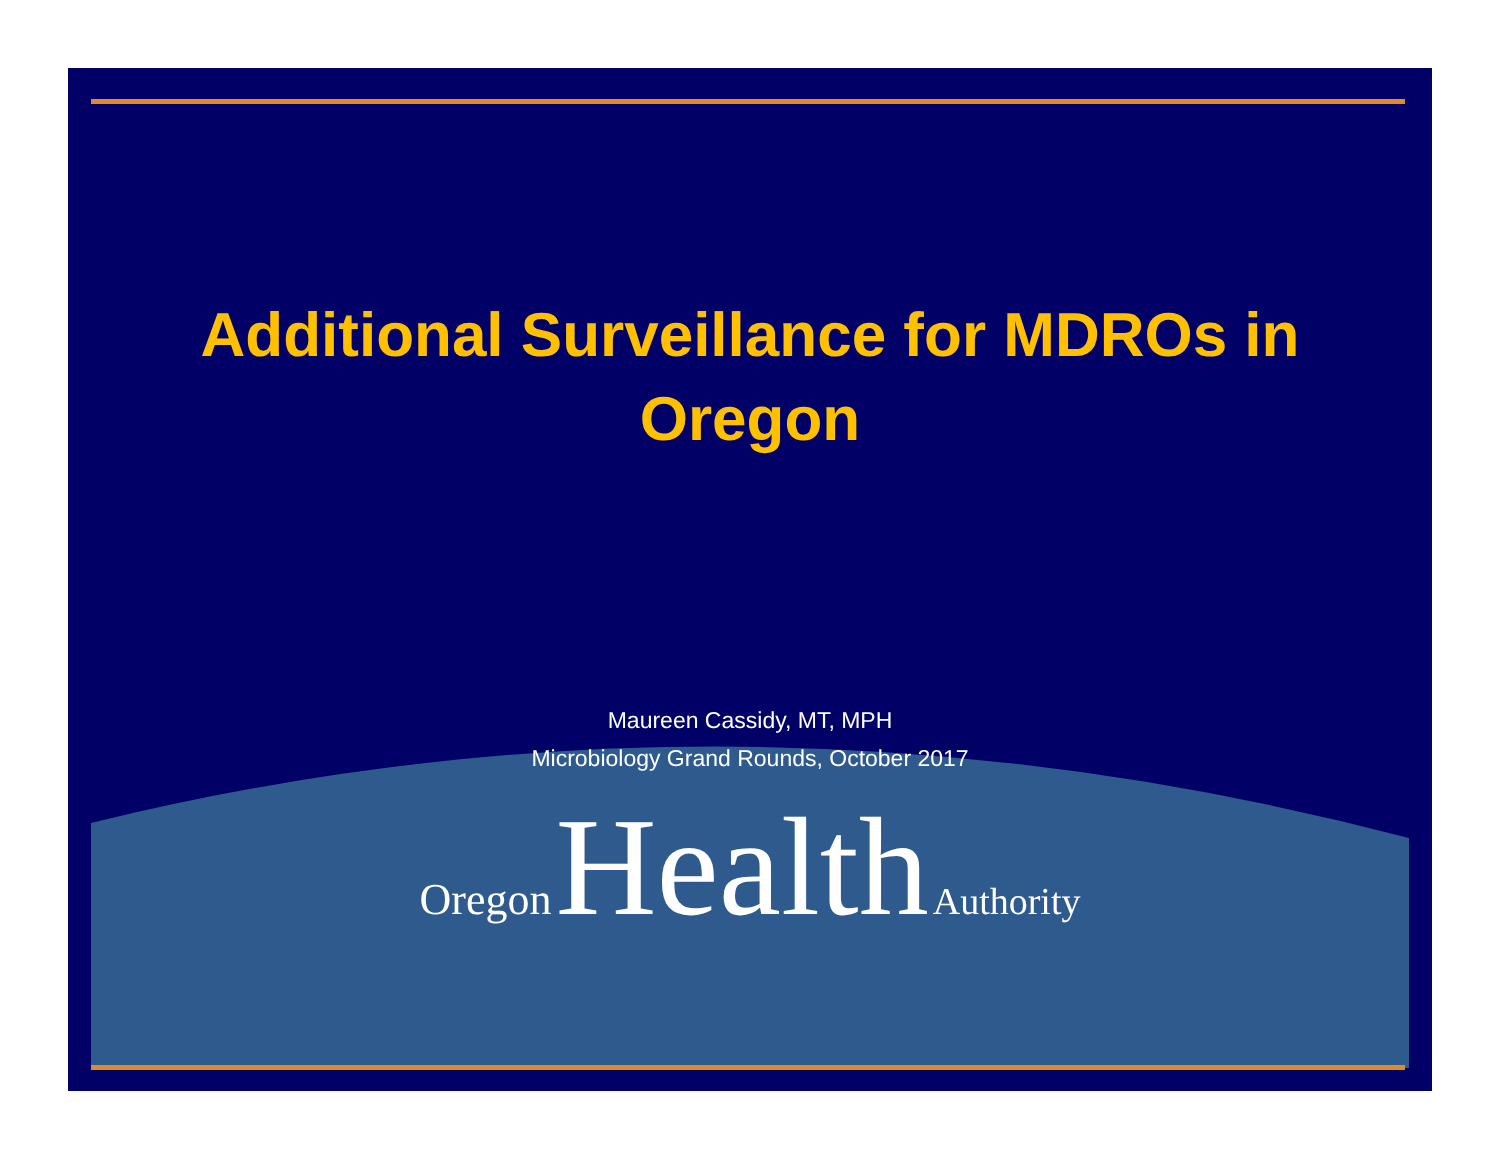Additional Surveillance for MDROs in
Oregon
Maureen Cassidy, MT, MPH
Microbiology Grand Rounds, October 2017
Oregon Health Authority